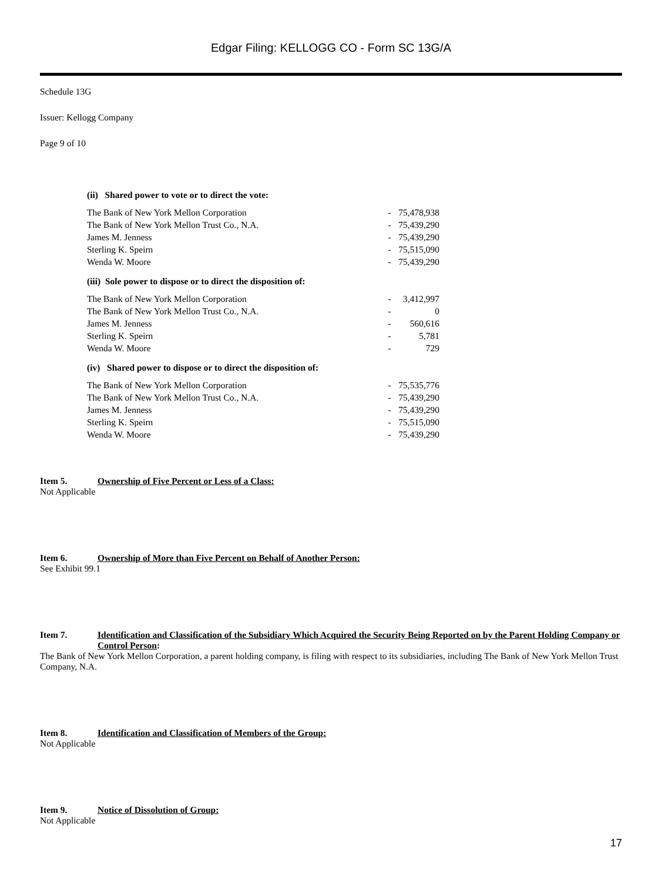Edgar Filing: KELLOGG CO - Form SC 13G/A
Schedule 13G
Issuer: Kellogg Company
Page 9 of 10
(ii) Shared power to vote or to direct the vote:
| The Bank of New York Mellon Corporation | - | 75,478,938 |
| The Bank of New York Mellon Trust Co., N.A. | - | 75,439,290 |
| James M. Jenness | - | 75,439,290 |
| Sterling K. Speirn | - | 75,515,090 |
| Wenda W. Moore | - | 75,439,290 |
(iii) Sole power to dispose or to direct the disposition of:
| The Bank of New York Mellon Corporation | - | 3,412,997 |
| The Bank of New York Mellon Trust Co., N.A. | - | 0 |
| James M. Jenness | - | 560,616 |
| Sterling K. Speirn | - | 5,781 |
| Wenda W. Moore | - | 729 |
(iv) Shared power to dispose or to direct the disposition of:
| The Bank of New York Mellon Corporation | - | 75,535,776 |
| The Bank of New York Mellon Trust Co., N.A. | - | 75,439,290 |
| James M. Jenness | - | 75,439,290 |
| Sterling K. Speirn | - | 75,515,090 |
| Wenda W. Moore | - | 75,439,290 |
Item 5. Ownership of Five Percent or Less of a Class:
Not Applicable
Item 6. Ownership of More than Five Percent on Behalf of Another Person:
See Exhibit 99.1
Item 7. Identification and Classification of the Subsidiary Which Acquired the Security Being Reported on by the Parent Holding Company or Control Person:
The Bank of New York Mellon Corporation, a parent holding company, is filing with respect to its subsidiaries, including The Bank of New York Mellon Trust Company, N.A.
Item 8. Identification and Classification of Members of the Group:
Not Applicable
Item 9. Notice of Dissolution of Group:
Not Applicable
17